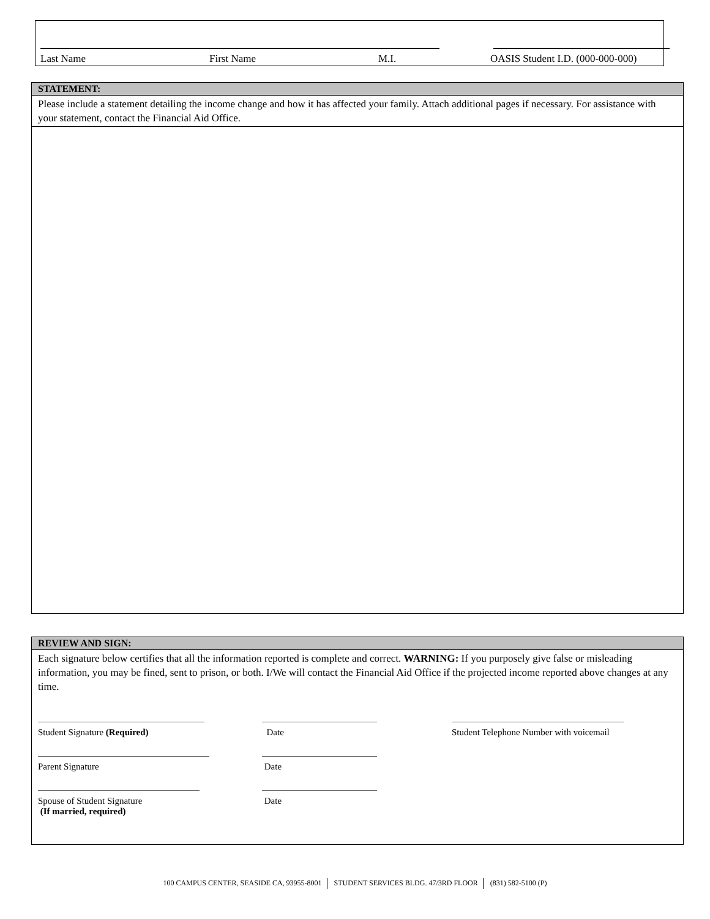Last Name First Name M.I. OASIS Student I.D. (000-000-000)
STATEMENT:
Please include a statement detailing the income change and how it has affected your family. Attach additional pages if necessary. For assistance with your statement, contact the Financial Aid Office.
REVIEW AND SIGN:
Each signature below certifies that all the information reported is complete and correct. WARNING: If you purposely give false or misleading information, you may be fined, sent to prison, or both. I/We will contact the Financial Aid Office if the projected income reported above changes at any time.
Student Signature (Required) Date Student Telephone Number with voicemail
Parent Signature Date
Spouse of Student Signature
(If married, required)
Date
100 CAMPUS CENTER, SEASIDE CA, 93955-8001 STUDENT SERVICES BLDG. 47/3RD FLOOR (831) 582-5100 (P)